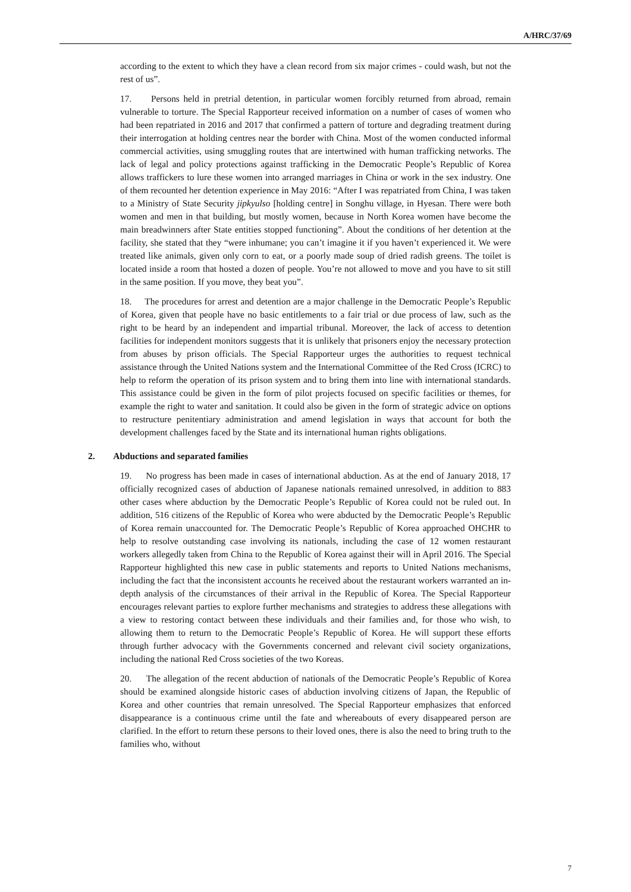A/HRC/37/69
according to the extent to which they have a clean record from six major crimes - could wash, but not the rest of us”.
17. Persons held in pretrial detention, in particular women forcibly returned from abroad, remain vulnerable to torture. The Special Rapporteur received information on a number of cases of women who had been repatriated in 2016 and 2017 that confirmed a pattern of torture and degrading treatment during their interrogation at holding centres near the border with China. Most of the women conducted informal commercial activities, using smuggling routes that are intertwined with human trafficking networks. The lack of legal and policy protections against trafficking in the Democratic People’s Republic of Korea allows traffickers to lure these women into arranged marriages in China or work in the sex industry. One of them recounted her detention experience in May 2016: “After I was repatriated from China, I was taken to a Ministry of State Security jipkyulso [holding centre] in Songhu village, in Hyesan. There were both women and men in that building, but mostly women, because in North Korea women have become the main breadwinners after State entities stopped functioning”. About the conditions of her detention at the facility, she stated that they “were inhumane; you can’t imagine it if you haven’t experienced it. We were treated like animals, given only corn to eat, or a poorly made soup of dried radish greens. The toilet is located inside a room that hosted a dozen of people. You’re not allowed to move and you have to sit still in the same position. If you move, they beat you”.
18. The procedures for arrest and detention are a major challenge in the Democratic People’s Republic of Korea, given that people have no basic entitlements to a fair trial or due process of law, such as the right to be heard by an independent and impartial tribunal. Moreover, the lack of access to detention facilities for independent monitors suggests that it is unlikely that prisoners enjoy the necessary protection from abuses by prison officials. The Special Rapporteur urges the authorities to request technical assistance through the United Nations system and the International Committee of the Red Cross (ICRC) to help to reform the operation of its prison system and to bring them into line with international standards. This assistance could be given in the form of pilot projects focused on specific facilities or themes, for example the right to water and sanitation. It could also be given in the form of strategic advice on options to restructure penitentiary administration and amend legislation in ways that account for both the development challenges faced by the State and its international human rights obligations.
2. Abductions and separated families
19. No progress has been made in cases of international abduction. As at the end of January 2018, 17 officially recognized cases of abduction of Japanese nationals remained unresolved, in addition to 883 other cases where abduction by the Democratic People’s Republic of Korea could not be ruled out. In addition, 516 citizens of the Republic of Korea who were abducted by the Democratic People’s Republic of Korea remain unaccounted for. The Democratic People’s Republic of Korea approached OHCHR to help to resolve outstanding case involving its nationals, including the case of 12 women restaurant workers allegedly taken from China to the Republic of Korea against their will in April 2016. The Special Rapporteur highlighted this new case in public statements and reports to United Nations mechanisms, including the fact that the inconsistent accounts he received about the restaurant workers warranted an in-depth analysis of the circumstances of their arrival in the Republic of Korea. The Special Rapporteur encourages relevant parties to explore further mechanisms and strategies to address these allegations with a view to restoring contact between these individuals and their families and, for those who wish, to allowing them to return to the Democratic People’s Republic of Korea. He will support these efforts through further advocacy with the Governments concerned and relevant civil society organizations, including the national Red Cross societies of the two Koreas.
20. The allegation of the recent abduction of nationals of the Democratic People’s Republic of Korea should be examined alongside historic cases of abduction involving citizens of Japan, the Republic of Korea and other countries that remain unresolved. The Special Rapporteur emphasizes that enforced disappearance is a continuous crime until the fate and whereabouts of every disappeared person are clarified. In the effort to return these persons to their loved ones, there is also the need to bring truth to the families who, without
7